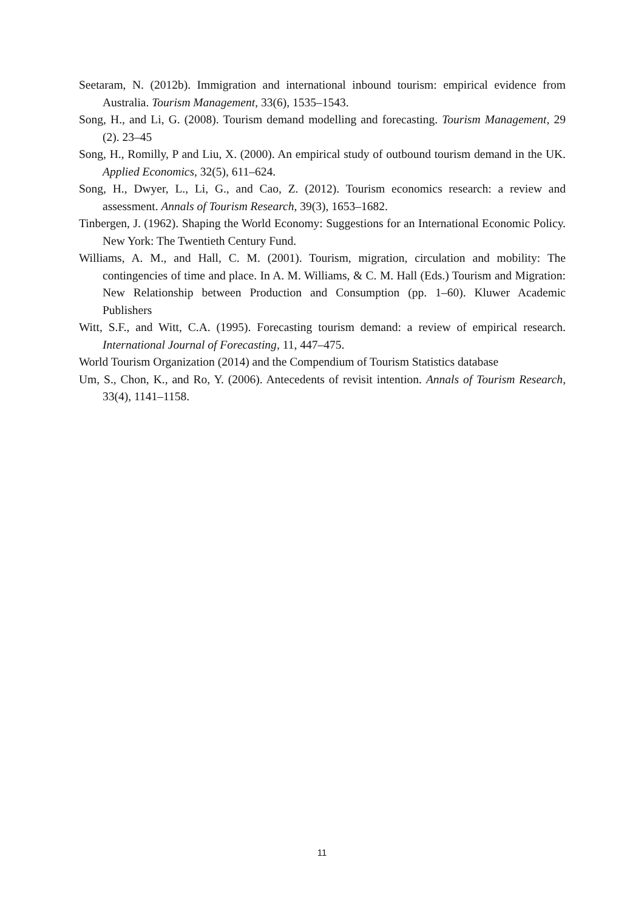Seetaram, N. (2012b). Immigration and international inbound tourism: empirical evidence from Australia. Tourism Management, 33(6), 1535–1543.
Song, H., and Li, G. (2008). Tourism demand modelling and forecasting. Tourism Management, 29 (2). 23–45
Song, H., Romilly, P and Liu, X. (2000). An empirical study of outbound tourism demand in the UK. Applied Economics, 32(5), 611–624.
Song, H., Dwyer, L., Li, G., and Cao, Z. (2012). Tourism economics research: a review and assessment. Annals of Tourism Research, 39(3), 1653–1682.
Tinbergen, J. (1962). Shaping the World Economy: Suggestions for an International Economic Policy. New York: The Twentieth Century Fund.
Williams, A. M., and Hall, C. M. (2001). Tourism, migration, circulation and mobility: The contingencies of time and place. In A. M. Williams, & C. M. Hall (Eds.) Tourism and Migration: New Relationship between Production and Consumption (pp. 1–60). Kluwer Academic Publishers
Witt, S.F., and Witt, C.A. (1995). Forecasting tourism demand: a review of empirical research. International Journal of Forecasting, 11, 447–475.
World Tourism Organization (2014) and the Compendium of Tourism Statistics database
Um, S., Chon, K., and Ro, Y. (2006). Antecedents of revisit intention. Annals of Tourism Research, 33(4), 1141–1158.
11